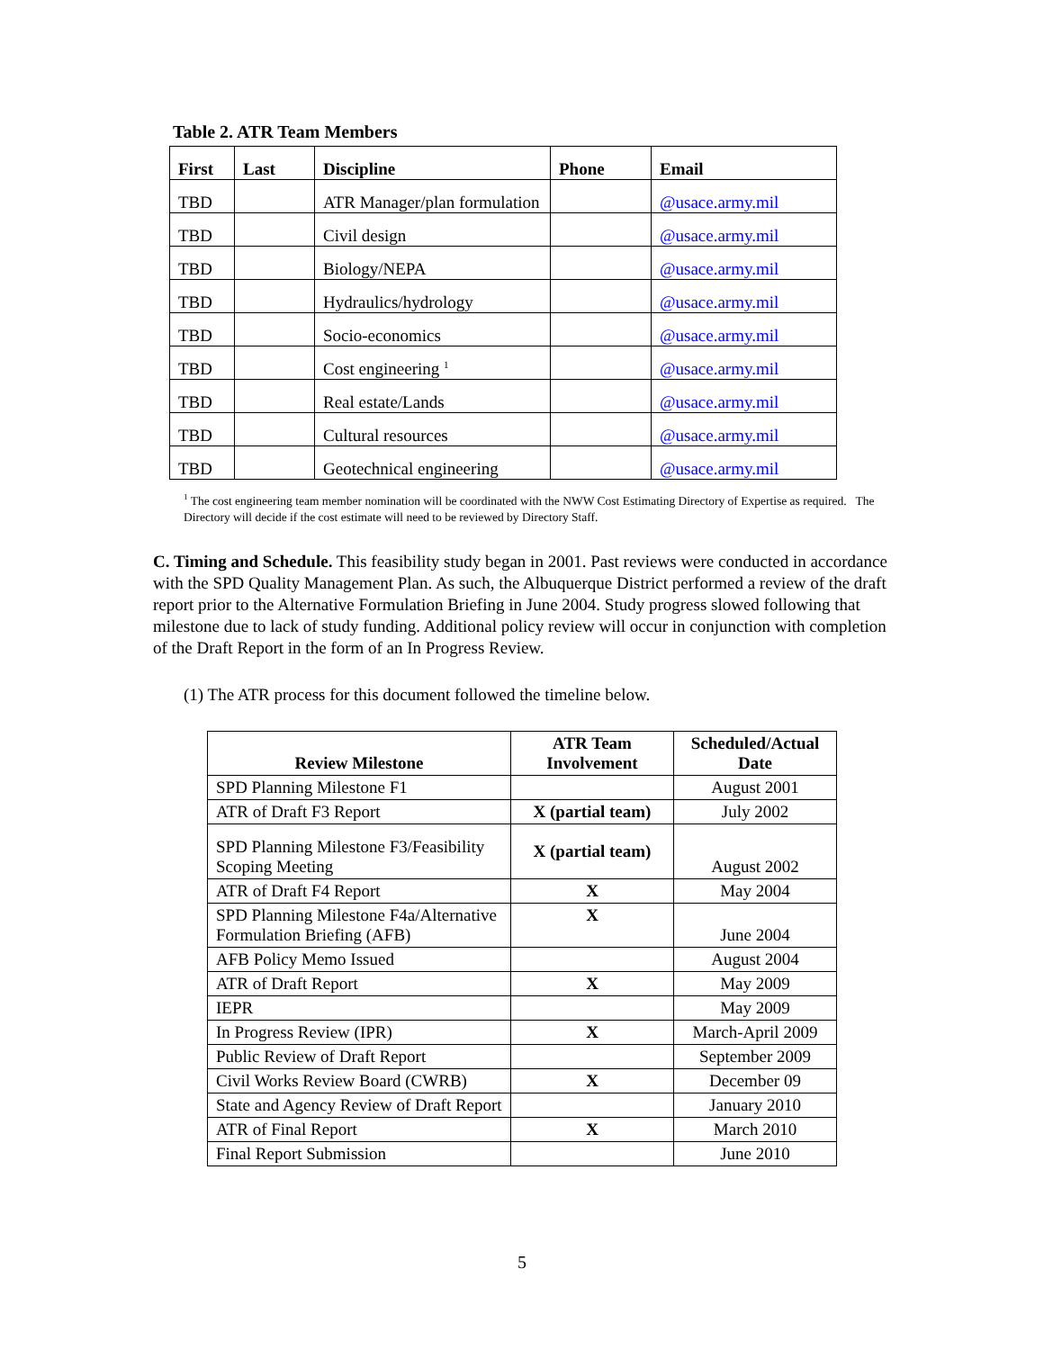Table 2. ATR Team Members
| First | Last | Discipline | Phone | Email |
| --- | --- | --- | --- | --- |
| TBD | | ATR Manager/plan formulation | | @usace.army.mil |
| TBD | | Civil design | | @usace.army.mil |
| TBD | | Biology/NEPA | | @usace.army.mil |
| TBD | | Hydraulics/hydrology | | @usace.army.mil |
| TBD | | Socio-economics | | @usace.army.mil |
| TBD | | Cost engineering <sup>1</sup> | | @usace.army.mil |
| TBD | | Real estate/Lands | | @usace.army.mil |
| TBD | | Cultural resources | | @usace.army.mil |
| TBD | | Geotechnical engineering | | @usace.army.mil |
<sup>1</sup> The cost engineering team member nomination will be coordinated with the NWW Cost Estimating Directory of Expertise as required. The Directory will decide if the cost estimate will need to be reviewed by Directory Staff.
C. Timing and Schedule. This feasibility study began in 2001. Past reviews were conducted in accordance with the SPD Quality Management Plan. As such, the Albuquerque District performed a review of the draft report prior to the Alternative Formulation Briefing in June 2004. Study progress slowed following that milestone due to lack of study funding. Additional policy review will occur in conjunction with completion of the Draft Report in the form of an In Progress Review.
(1) The ATR process for this document followed the timeline below.
| Review Milestone | ATR Team Involvement | Scheduled/Actual Date |
| --- | --- | --- |
| SPD Planning Milestone F1 | | August 2001 |
| ATR of Draft F3 Report | X (partial team) | July 2002 |
| SPD Planning Milestone F3/Feasibility Scoping Meeting | X (partial team) | August 2002 |
| ATR of Draft F4 Report | X | May 2004 |
| SPD Planning Milestone F4a/Alternative Formulation Briefing (AFB) | X | June 2004 |
| AFB Policy Memo Issued | | August 2004 |
| ATR of Draft Report | X | May 2009 |
| IEPR | | May 2009 |
| In Progress Review (IPR) | X | March-April 2009 |
| Public Review of Draft Report | | September 2009 |
| Civil Works Review Board (CWRB) | X | December 09 |
| State and Agency Review of Draft Report | | January 2010 |
| ATR of Final Report | X | March 2010 |
| Final Report Submission | | June 2010 |
5